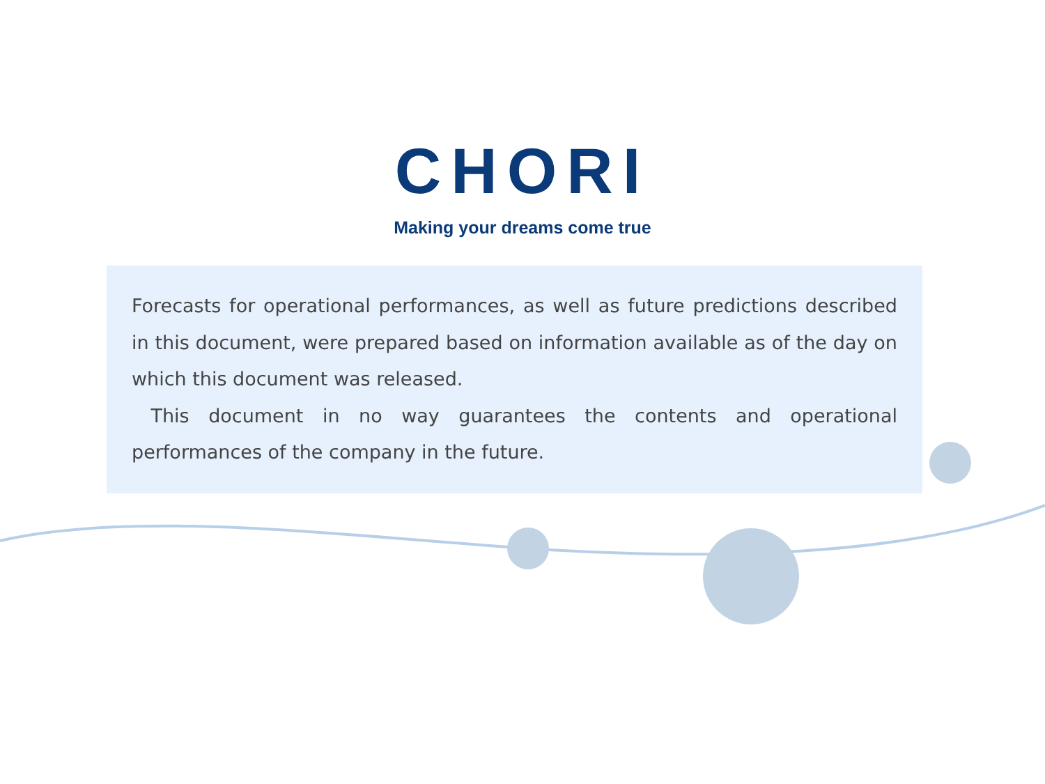CHORI
Making your dreams come true
Forecasts for operational performances, as well as future predictions described in this document, were prepared based on information available as of the day on which this document was released.
This document in no way guarantees the contents and operational performances of the company in the future.